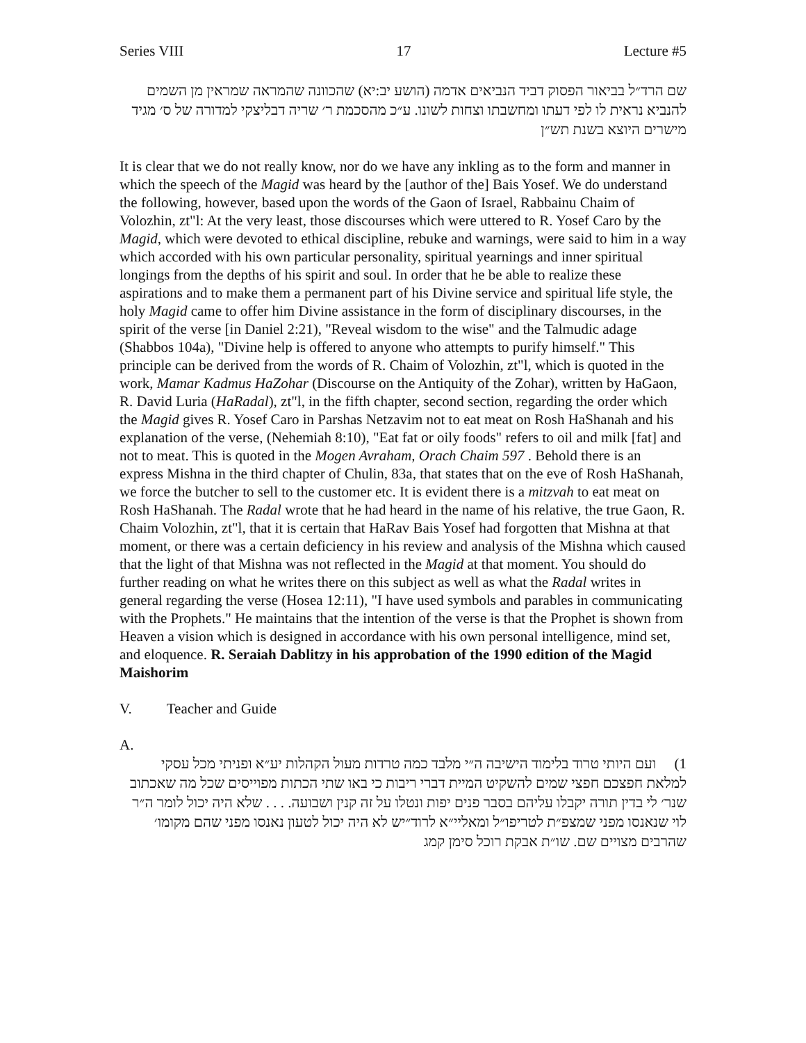Series VIII 17 Lecture #5
שם הרד״ל בביאור הפסוק דביד הנביאים אדמה (הושע יב:יא) שהכוונה שהמראה שמראין מן השמים להנביא נראית לו לפי דעתו ומחשבתו וצחות לשונו. ע״כ מהסכמת ר׳ שריה דבליצקי למדורה של ס׳ מגיד מישרים היוצא בשנת תש״ן
It is clear that we do not really know, nor do we have any inkling as to the form and manner in which the speech of the Magid was heard by the [author of the] Bais Yosef. We do understand the following, however, based upon the words of the Gaon of Israel, Rabbainu Chaim of Volozhin, zt"l: At the very least, those discourses which were uttered to R. Yosef Caro by the Magid, which were devoted to ethical discipline, rebuke and warnings, were said to him in a way which accorded with his own particular personality, spiritual yearnings and inner spiritual longings from the depths of his spirit and soul. In order that he be able to realize these aspirations and to make them a permanent part of his Divine service and spiritual life style, the holy Magid came to offer him Divine assistance in the form of disciplinary discourses, in the spirit of the verse [in Daniel 2:21), "Reveal wisdom to the wise" and the Talmudic adage (Shabbos 104a), "Divine help is offered to anyone who attempts to purify himself." This principle can be derived from the words of R. Chaim of Volozhin, zt"l, which is quoted in the work, Mamar Kadmus HaZohar (Discourse on the Antiquity of the Zohar), written by HaGaon, R. David Luria (HaRadal), zt"l, in the fifth chapter, second section, regarding the order which the Magid gives R. Yosef Caro in Parshas Netzavim not to eat meat on Rosh HaShanah and his explanation of the verse, (Nehemiah 8:10), "Eat fat or oily foods" refers to oil and milk [fat] and not to meat. This is quoted in the Mogen Avraham, Orach Chaim 597 . Behold there is an express Mishna in the third chapter of Chulin, 83a, that states that on the eve of Rosh HaShanah, we force the butcher to sell to the customer etc. It is evident there is a mitzvah to eat meat on Rosh HaShanah. The Radal wrote that he had heard in the name of his relative, the true Gaon, R. Chaim Volozhin, zt"l, that it is certain that HaRav Bais Yosef had forgotten that Mishna at that moment, or there was a certain deficiency in his review and analysis of the Mishna which caused that the light of that Mishna was not reflected in the Magid at that moment. You should do further reading on what he writes there on this subject as well as what the Radal writes in general regarding the verse (Hosea 12:11), "I have used symbols and parables in communicating with the Prophets." He maintains that the intention of the verse is that the Prophet is shown from Heaven a vision which is designed in accordance with his own personal intelligence, mind set, and eloquence. R. Seraiah Dablitzy in his approbation of the 1990 edition of the Magid Maishorim
V. Teacher and Guide
A.
1) ועם היותי טרוד בלימוד הישיבה ה״י מלבד כמה טרדות מעול הקהלות יע״א ופניתי מכל עסקי למלאת חפצכם חפצי שמים להשקיט המיית דברי ריבות כי באו שתי הכתות מפוייסים שכל מה שאכתוב שנר׳ לי בדין תורה יקבלו עליהם בסבר פנים יפות ונטלו על זה קנין ושבועה. . . . שלא היה יכול לומר ה״ר לוי שנאנסו מפני שמצפ״ת לטריפו״ל ומאליי״א לרוד״יש לא היה יכול לטעון נאנסו מפני שהם מקומו׳ שהרבים מצויים שם. שו״ת אבקת רוכל סימן קמג